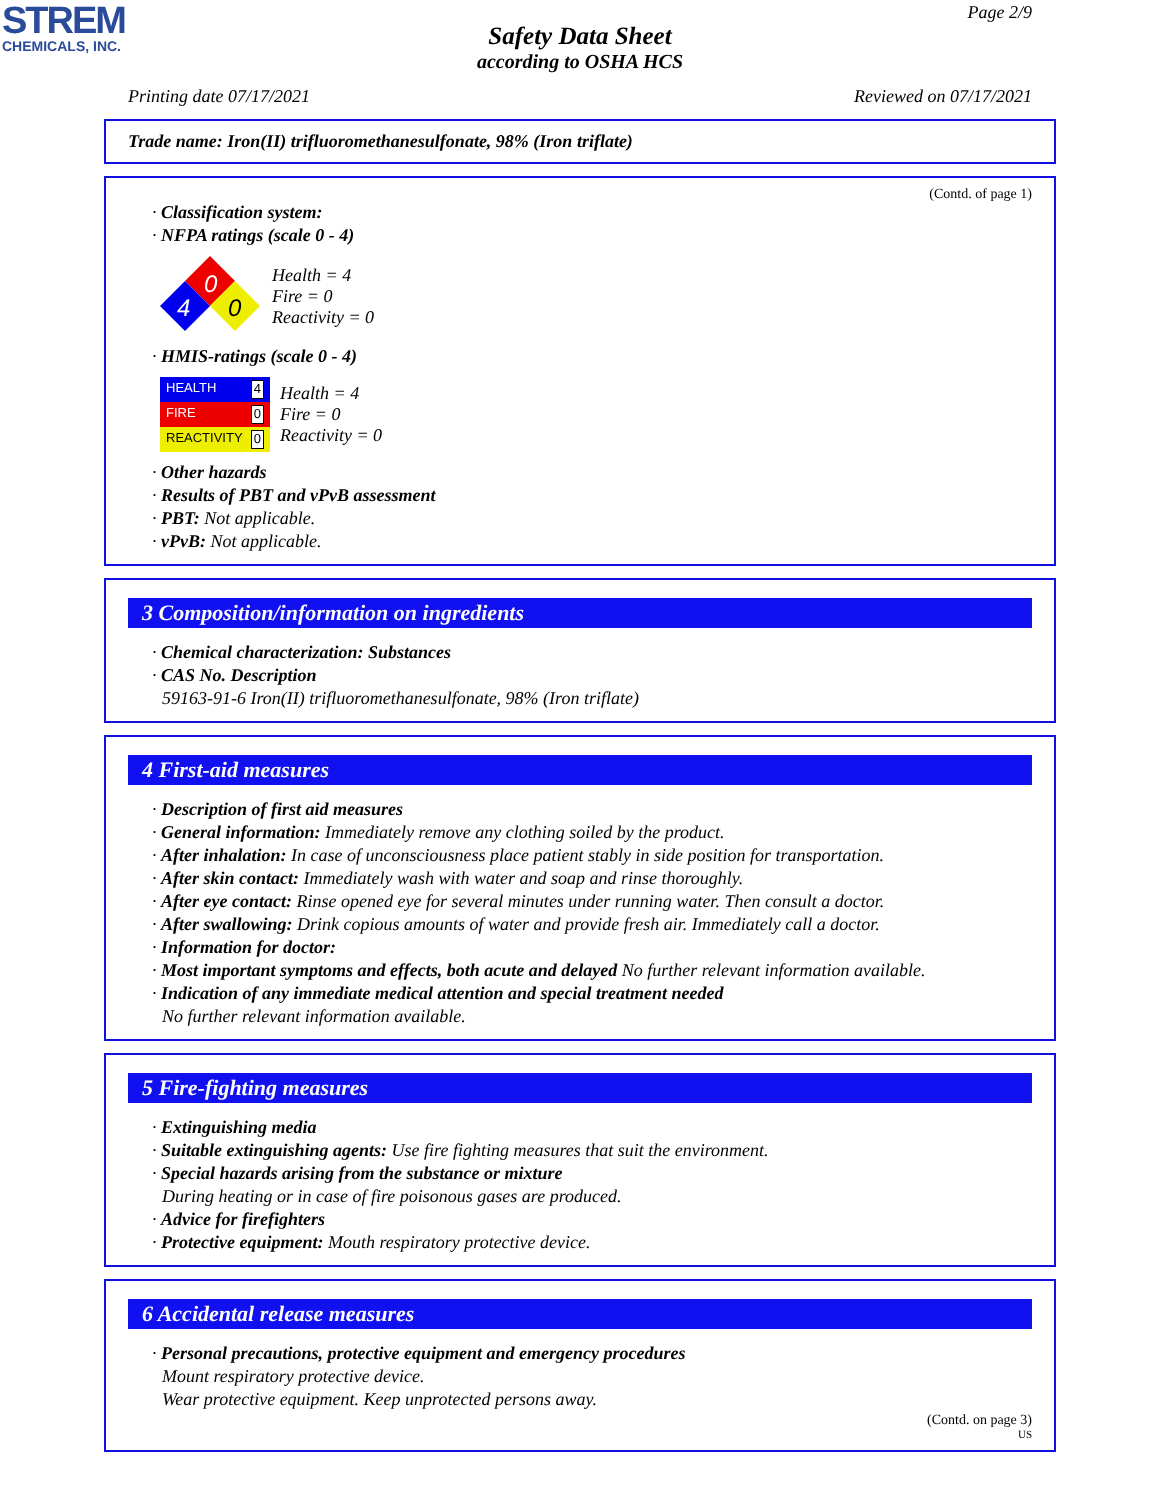STREM
CHEMICALS, INC.
Safety Data Sheet
according to OSHA HCS
Page 2/9
Printing date 07/17/2021 Reviewed on 07/17/2021
Trade name: Iron(II) trifluoromethanesulfonate, 98% (Iron triflate)
(Contd. of page 1)
· Classification system:
· NFPA ratings (scale 0 - 4)
0
4
0
Health = 4
Fire = 0
Reactivity = 0
· HMIS-ratings (scale 0 - 4)
HEALTH 4
FIRE 0
REACTIVITY 0
Health = 4
Fire = 0
Reactivity = 0
· Other hazards
· Results of PBT and vPvB assessment
· PBT: Not applicable.
· vPvB: Not applicable.
3 Composition/information on ingredients
· Chemical characterization: Substances
· CAS No. Description
59163-91-6 Iron(II) trifluoromethanesulfonate, 98% (Iron triflate)
4 First-aid measures
· Description of first aid measures
· General information: Immediately remove any clothing soiled by the product.
· After inhalation: In case of unconsciousness place patient stably in side position for transportation.
· After skin contact: Immediately wash with water and soap and rinse thoroughly.
· After eye contact: Rinse opened eye for several minutes under running water. Then consult a doctor.
· After swallowing: Drink copious amounts of water and provide fresh air. Immediately call a doctor.
· Information for doctor:
· Most important symptoms and effects, both acute and delayed No further relevant information available.
· Indication of any immediate medical attention and special treatment needed
No further relevant information available.
5 Fire-fighting measures
· Extinguishing media
· Suitable extinguishing agents: Use fire fighting measures that suit the environment.
· Special hazards arising from the substance or mixture
During heating or in case of fire poisonous gases are produced.
· Advice for firefighters
· Protective equipment: Mouth respiratory protective device.
6 Accidental release measures
· Personal precautions, protective equipment and emergency procedures
Mount respiratory protective device.
Wear protective equipment. Keep unprotected persons away.
(Contd. on page 3)
US